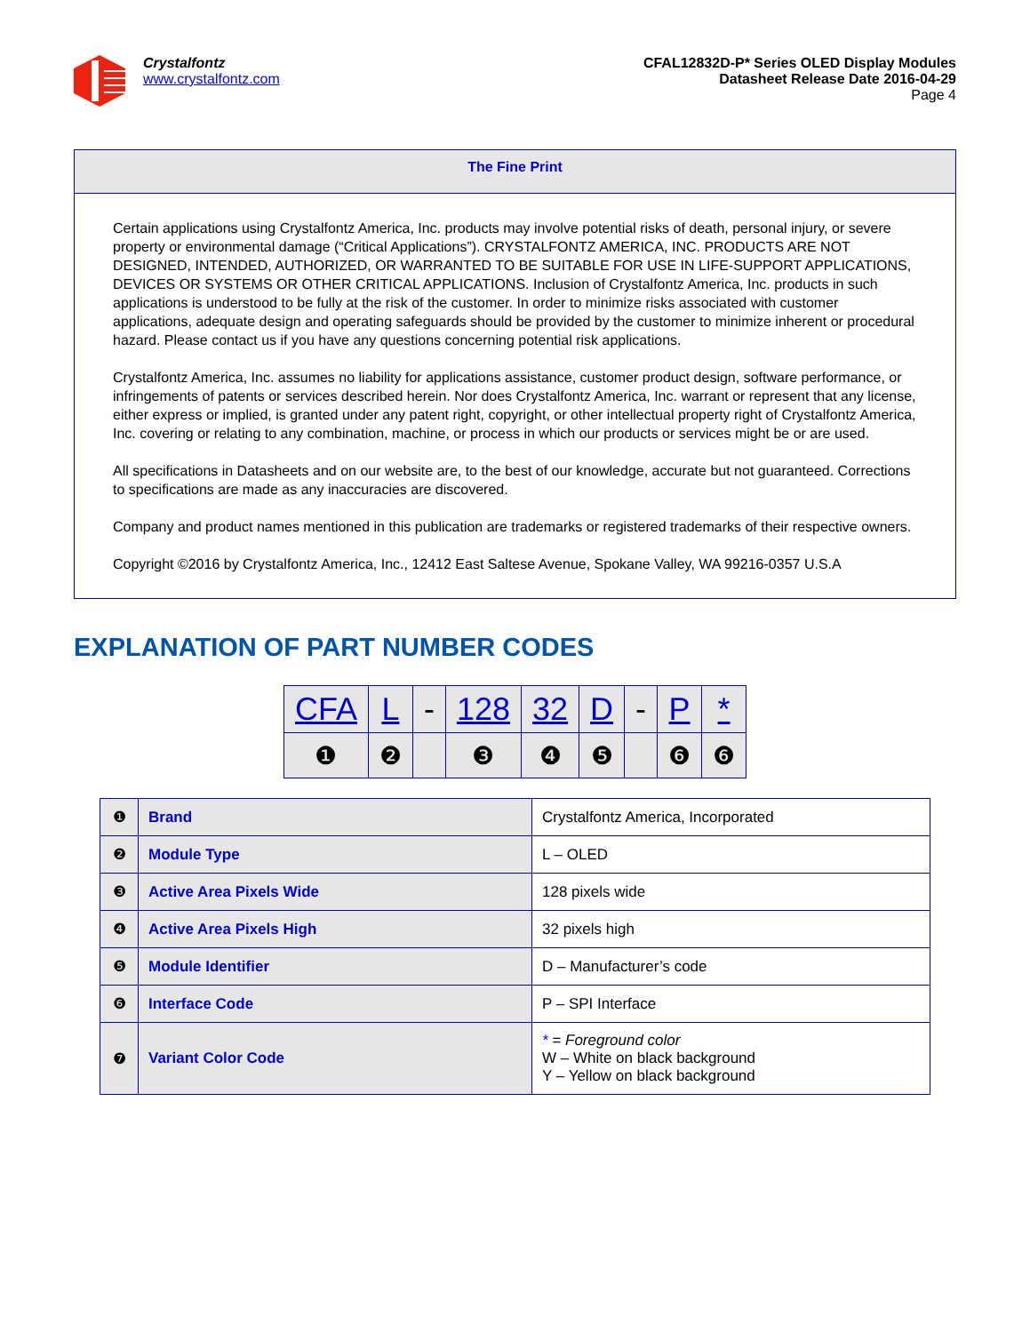Crystalfontz
www.crystalfontz.com
CFAL12832D-P* Series OLED Display Modules
Datasheet Release Date 2016-04-29
Page 4
The Fine Print
Certain applications using Crystalfontz America, Inc. products may involve potential risks of death, personal injury, or severe property or environmental damage (“Critical Applications”). CRYSTALFONTZ AMERICA, INC. PRODUCTS ARE NOT DESIGNED, INTENDED, AUTHORIZED, OR WARRANTED TO BE SUITABLE FOR USE IN LIFE-SUPPORT APPLICATIONS, DEVICES OR SYSTEMS OR OTHER CRITICAL APPLICATIONS. Inclusion of Crystalfontz America, Inc. products in such applications is understood to be fully at the risk of the customer. In order to minimize risks associated with customer applications, adequate design and operating safeguards should be provided by the customer to minimize inherent or procedural hazard. Please contact us if you have any questions concerning potential risk applications.
Crystalfontz America, Inc. assumes no liability for applications assistance, customer product design, software performance, or infringements of patents or services described herein. Nor does Crystalfontz America, Inc. warrant or represent that any license, either express or implied, is granted under any patent right, copyright, or other intellectual property right of Crystalfontz America, Inc. covering or relating to any combination, machine, or process in which our products or services might be or are used.
All specifications in Datasheets and on our website are, to the best of our knowledge, accurate but not guaranteed. Corrections to specifications are made as any inaccuracies are discovered.
Company and product names mentioned in this publication are trademarks or registered trademarks of their respective owners.
Copyright ©2016 by Crystalfontz America, Inc., 12412 East Saltese Avenue, Spokane Valley, WA 99216-0357 U.S.A
EXPLANATION OF PART NUMBER CODES
| CFA | L | - | 128 | 32 | D | - | P | * |
| ❶ | ❷ | | ❸ | ❹ | ❺ | | ❻ | ❻ |
| ❶ | Brand | Crystalfontz America, Incorporated |
| ❷ | Module Type | L – OLED |
| ❸ | Active Area Pixels Wide | 128 pixels wide |
| ❹ | Active Area Pixels High | 32 pixels high |
| ❺ | Module Identifier | D – Manufacturer’s code |
| ❻ | Interface Code | P – SPI Interface |
| ❼ | Variant Color Code | * = Foreground color W – White on black background Y – Yellow on black background |